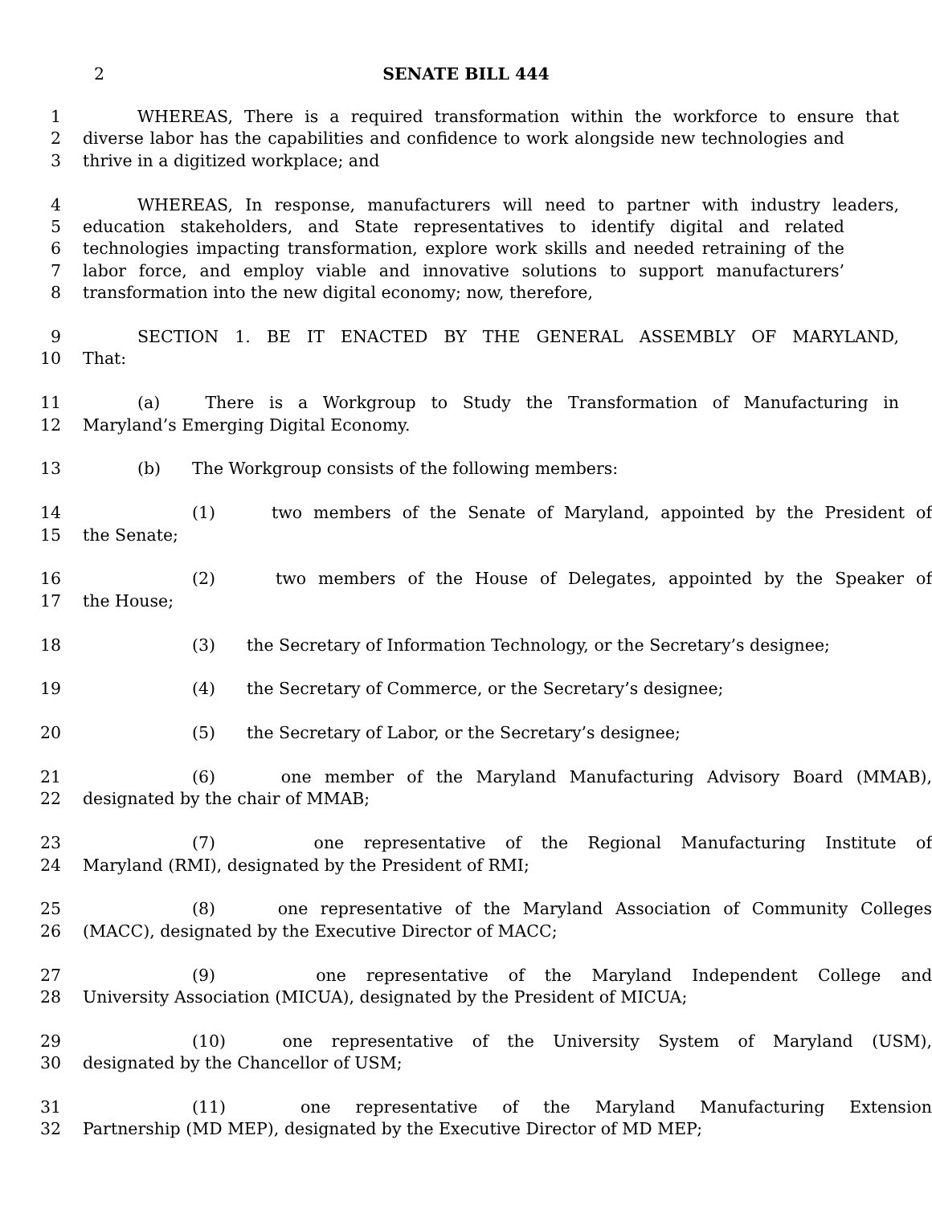2 SENATE BILL 444
1 WHEREAS, There is a required transformation within the workforce to ensure that
2 diverse labor has the capabilities and confidence to work alongside new technologies and
3 thrive in a digitized workplace; and
4 WHEREAS, In response, manufacturers will need to partner with industry leaders,
5 education stakeholders, and State representatives to identify digital and related
6 technologies impacting transformation, explore work skills and needed retraining of the
7 labor force, and employ viable and innovative solutions to support manufacturers’
8 transformation into the new digital economy; now, therefore,
9 SECTION 1. BE IT ENACTED BY THE GENERAL ASSEMBLY OF MARYLAND,
10 That:
11 (a) There is a Workgroup to Study the Transformation of Manufacturing in
12 Maryland’s Emerging Digital Economy.
13 (b) The Workgroup consists of the following members:
14 (1) two members of the Senate of Maryland, appointed by the President of
15 the Senate;
16 (2) two members of the House of Delegates, appointed by the Speaker of
17 the House;
18 (3) the Secretary of Information Technology, or the Secretary’s designee;
19 (4) the Secretary of Commerce, or the Secretary’s designee;
20 (5) the Secretary of Labor, or the Secretary’s designee;
21 (6) one member of the Maryland Manufacturing Advisory Board (MMAB),
22 designated by the chair of MMAB;
23 (7) one representative of the Regional Manufacturing Institute of
24 Maryland (RMI), designated by the President of RMI;
25 (8) one representative of the Maryland Association of Community Colleges
26 (MACC), designated by the Executive Director of MACC;
27 (9) one representative of the Maryland Independent College and
28 University Association (MICUA), designated by the President of MICUA;
29 (10) one representative of the University System of Maryland (USM),
30 designated by the Chancellor of USM;
31 (11) one representative of the Maryland Manufacturing Extension
32 Partnership (MD MEP), designated by the Executive Director of MD MEP;